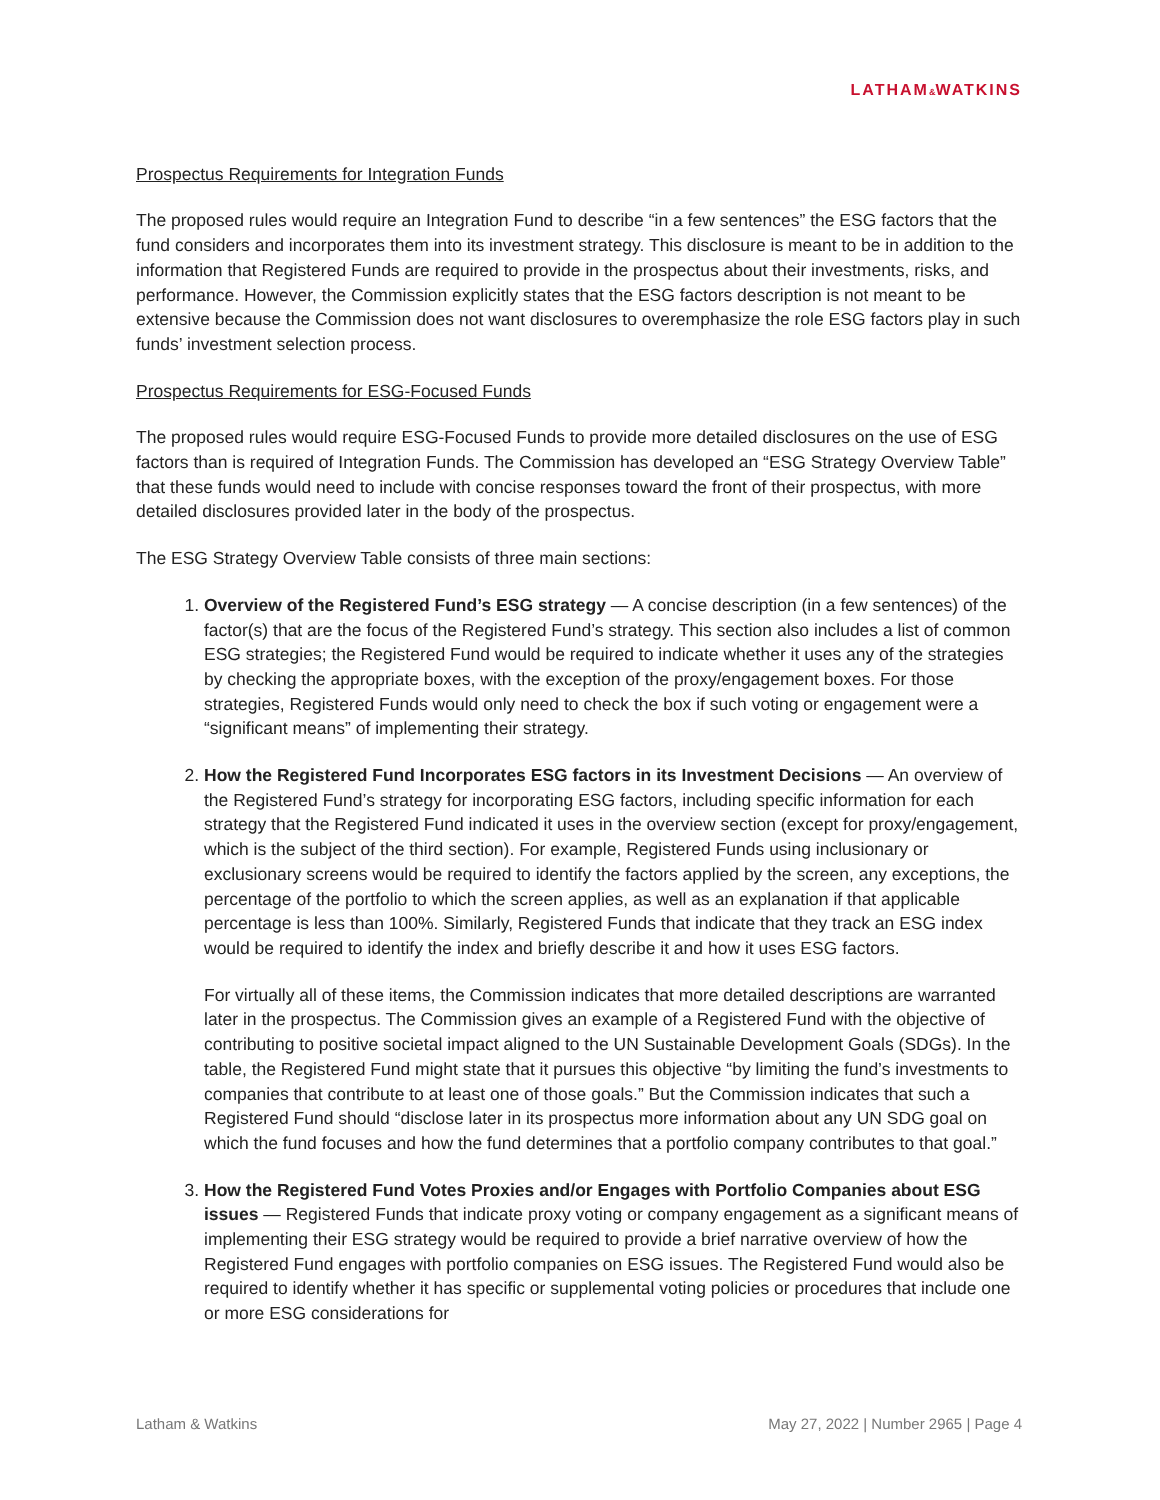LATHAM&WATKINS
Prospectus Requirements for Integration Funds
The proposed rules would require an Integration Fund to describe “in a few sentences” the ESG factors that the fund considers and incorporates them into its investment strategy. This disclosure is meant to be in addition to the information that Registered Funds are required to provide in the prospectus about their investments, risks, and performance. However, the Commission explicitly states that the ESG factors description is not meant to be extensive because the Commission does not want disclosures to overemphasize the role ESG factors play in such funds’ investment selection process.
Prospectus Requirements for ESG-Focused Funds
The proposed rules would require ESG-Focused Funds to provide more detailed disclosures on the use of ESG factors than is required of Integration Funds. The Commission has developed an “ESG Strategy Overview Table” that these funds would need to include with concise responses toward the front of their prospectus, with more detailed disclosures provided later in the body of the prospectus.
The ESG Strategy Overview Table consists of three main sections:
1. Overview of the Registered Fund’s ESG strategy — A concise description (in a few sentences) of the factor(s) that are the focus of the Registered Fund’s strategy. This section also includes a list of common ESG strategies; the Registered Fund would be required to indicate whether it uses any of the strategies by checking the appropriate boxes, with the exception of the proxy/engagement boxes. For those strategies, Registered Funds would only need to check the box if such voting or engagement were a “significant means” of implementing their strategy.
2. How the Registered Fund Incorporates ESG factors in its Investment Decisions — An overview of the Registered Fund’s strategy for incorporating ESG factors, including specific information for each strategy that the Registered Fund indicated it uses in the overview section (except for proxy/engagement, which is the subject of the third section). For example, Registered Funds using inclusionary or exclusionary screens would be required to identify the factors applied by the screen, any exceptions, the percentage of the portfolio to which the screen applies, as well as an explanation if that applicable percentage is less than 100%. Similarly, Registered Funds that indicate that they track an ESG index would be required to identify the index and briefly describe it and how it uses ESG factors.
For virtually all of these items, the Commission indicates that more detailed descriptions are warranted later in the prospectus. The Commission gives an example of a Registered Fund with the objective of contributing to positive societal impact aligned to the UN Sustainable Development Goals (SDGs). In the table, the Registered Fund might state that it pursues this objective “by limiting the fund’s investments to companies that contribute to at least one of those goals.” But the Commission indicates that such a Registered Fund should “disclose later in its prospectus more information about any UN SDG goal on which the fund focuses and how the fund determines that a portfolio company contributes to that goal.”
3. How the Registered Fund Votes Proxies and/or Engages with Portfolio Companies about ESG issues — Registered Funds that indicate proxy voting or company engagement as a significant means of implementing their ESG strategy would be required to provide a brief narrative overview of how the Registered Fund engages with portfolio companies on ESG issues. The Registered Fund would also be required to identify whether it has specific or supplemental voting policies or procedures that include one or more ESG considerations for
Latham & Watkins May 27, 2022 | Number 2965 | Page 4